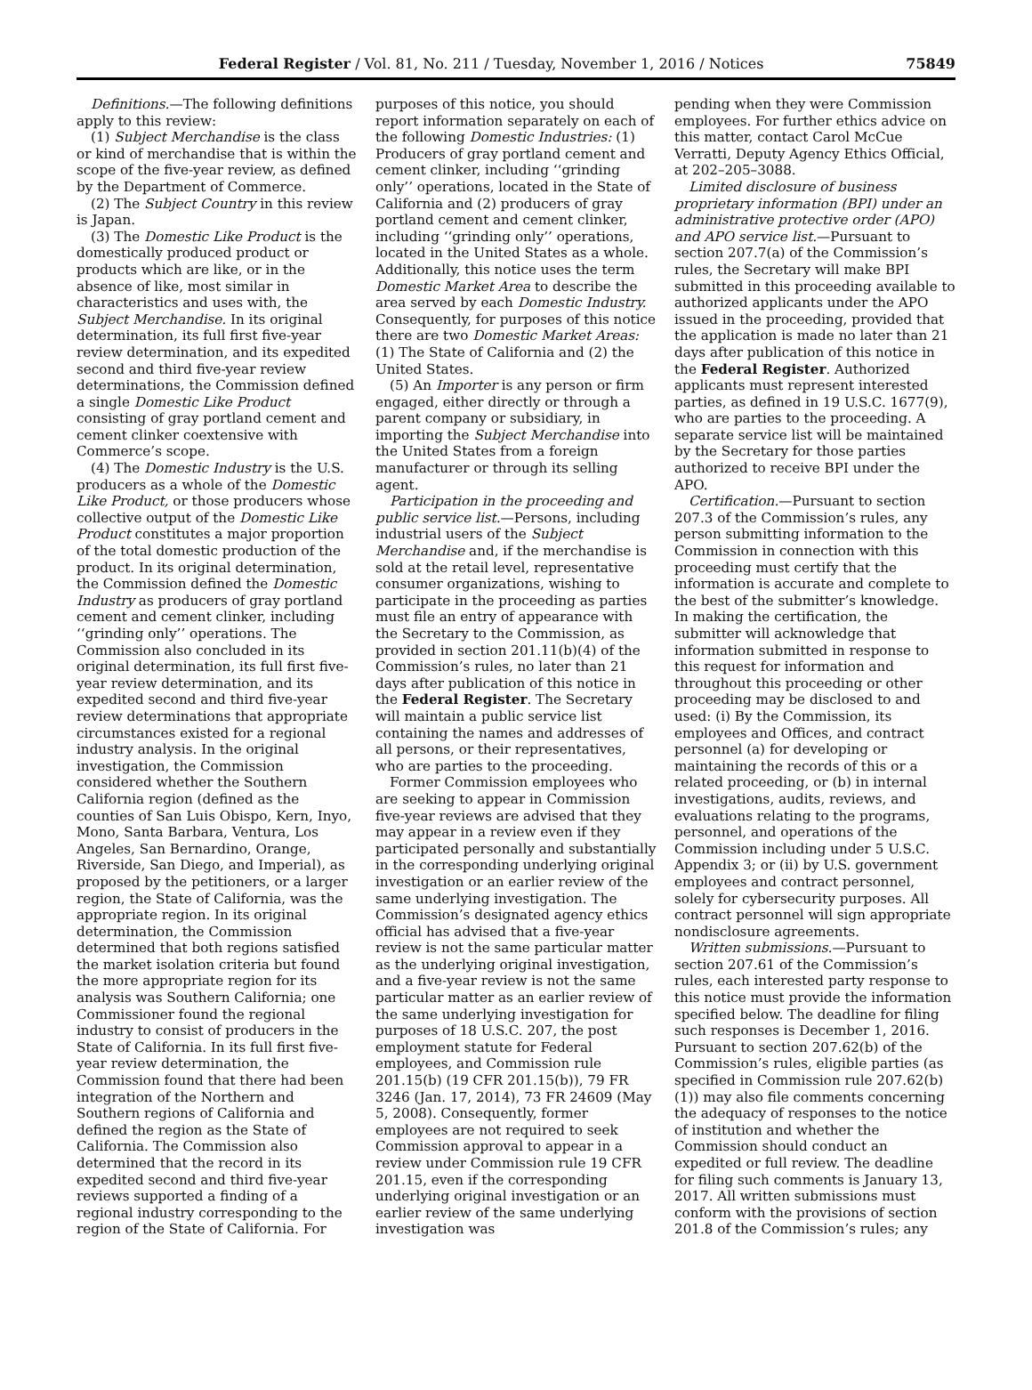Federal Register / Vol. 81, No. 211 / Tuesday, November 1, 2016 / Notices 75849
Definitions.—The following definitions apply to this review:
(1) Subject Merchandise is the class or kind of merchandise that is within the scope of the five-year review, as defined by the Department of Commerce.
(2) The Subject Country in this review is Japan.
(3) The Domestic Like Product is the domestically produced product or products which are like, or in the absence of like, most similar in characteristics and uses with, the Subject Merchandise. In its original determination, its full first five-year review determination, and its expedited second and third five-year review determinations, the Commission defined a single Domestic Like Product consisting of gray portland cement and cement clinker coextensive with Commerce’s scope.
(4) The Domestic Industry is the U.S. producers as a whole of the Domestic Like Product, or those producers whose collective output of the Domestic Like Product constitutes a major proportion of the total domestic production of the product. In its original determination, the Commission defined the Domestic Industry as producers of gray portland cement and cement clinker, including ‘‘grinding only’’ operations. The Commission also concluded in its original determination, its full first five-year review determination, and its expedited second and third five-year review determinations that appropriate circumstances existed for a regional industry analysis. In the original investigation, the Commission considered whether the Southern California region (defined as the counties of San Luis Obispo, Kern, Inyo, Mono, Santa Barbara, Ventura, Los Angeles, San Bernardino, Orange, Riverside, San Diego, and Imperial), as proposed by the petitioners, or a larger region, the State of California, was the appropriate region. In its original determination, the Commission determined that both regions satisfied the market isolation criteria but found the more appropriate region for its analysis was Southern California; one Commissioner found the regional industry to consist of producers in the State of California. In its full first five-year review determination, the Commission found that there had been integration of the Northern and Southern regions of California and defined the region as the State of California. The Commission also determined that the record in its expedited second and third five-year reviews supported a finding of a regional industry corresponding to the region of the State of California. For
purposes of this notice, you should report information separately on each of the following Domestic Industries: (1) Producers of gray portland cement and cement clinker, including ‘‘grinding only’’ operations, located in the State of California and (2) producers of gray portland cement and cement clinker, including ‘‘grinding only’’ operations, located in the United States as a whole. Additionally, this notice uses the term Domestic Market Area to describe the area served by each Domestic Industry. Consequently, for purposes of this notice there are two Domestic Market Areas: (1) The State of California and (2) the United States.
(5) An Importer is any person or firm engaged, either directly or through a parent company or subsidiary, in importing the Subject Merchandise into the United States from a foreign manufacturer or through its selling agent.
Participation in the proceeding and public service list.—Persons, including industrial users of the Subject Merchandise and, if the merchandise is sold at the retail level, representative consumer organizations, wishing to participate in the proceeding as parties must file an entry of appearance with the Secretary to the Commission, as provided in section 201.11(b)(4) of the Commission’s rules, no later than 21 days after publication of this notice in the Federal Register. The Secretary will maintain a public service list containing the names and addresses of all persons, or their representatives, who are parties to the proceeding.
Former Commission employees who are seeking to appear in Commission five-year reviews are advised that they may appear in a review even if they participated personally and substantially in the corresponding underlying original investigation or an earlier review of the same underlying investigation. The Commission’s designated agency ethics official has advised that a five-year review is not the same particular matter as the underlying original investigation, and a five-year review is not the same particular matter as an earlier review of the same underlying investigation for purposes of 18 U.S.C. 207, the post employment statute for Federal employees, and Commission rule 201.15(b) (19 CFR 201.15(b)), 79 FR 3246 (Jan. 17, 2014), 73 FR 24609 (May 5, 2008). Consequently, former employees are not required to seek Commission approval to appear in a review under Commission rule 19 CFR 201.15, even if the corresponding underlying original investigation or an earlier review of the same underlying investigation was
pending when they were Commission employees. For further ethics advice on this matter, contact Carol McCue Verratti, Deputy Agency Ethics Official, at 202–205–3088.
Limited disclosure of business proprietary information (BPI) under an administrative protective order (APO) and APO service list.—Pursuant to section 207.7(a) of the Commission’s rules, the Secretary will make BPI submitted in this proceeding available to authorized applicants under the APO issued in the proceeding, provided that the application is made no later than 21 days after publication of this notice in the Federal Register. Authorized applicants must represent interested parties, as defined in 19 U.S.C. 1677(9), who are parties to the proceeding. A separate service list will be maintained by the Secretary for those parties authorized to receive BPI under the APO.
Certification.—Pursuant to section 207.3 of the Commission’s rules, any person submitting information to the Commission in connection with this proceeding must certify that the information is accurate and complete to the best of the submitter’s knowledge. In making the certification, the submitter will acknowledge that information submitted in response to this request for information and throughout this proceeding or other proceeding may be disclosed to and used: (i) By the Commission, its employees and Offices, and contract personnel (a) for developing or maintaining the records of this or a related proceeding, or (b) in internal investigations, audits, reviews, and evaluations relating to the programs, personnel, and operations of the Commission including under 5 U.S.C. Appendix 3; or (ii) by U.S. government employees and contract personnel, solely for cybersecurity purposes. All contract personnel will sign appropriate nondisclosure agreements.
Written submissions.—Pursuant to section 207.61 of the Commission’s rules, each interested party response to this notice must provide the information specified below. The deadline for filing such responses is December 1, 2016. Pursuant to section 207.62(b) of the Commission’s rules, eligible parties (as specified in Commission rule 207.62(b)(1)) may also file comments concerning the adequacy of responses to the notice of institution and whether the Commission should conduct an expedited or full review. The deadline for filing such comments is January 13, 2017. All written submissions must conform with the provisions of section 201.8 of the Commission’s rules; any